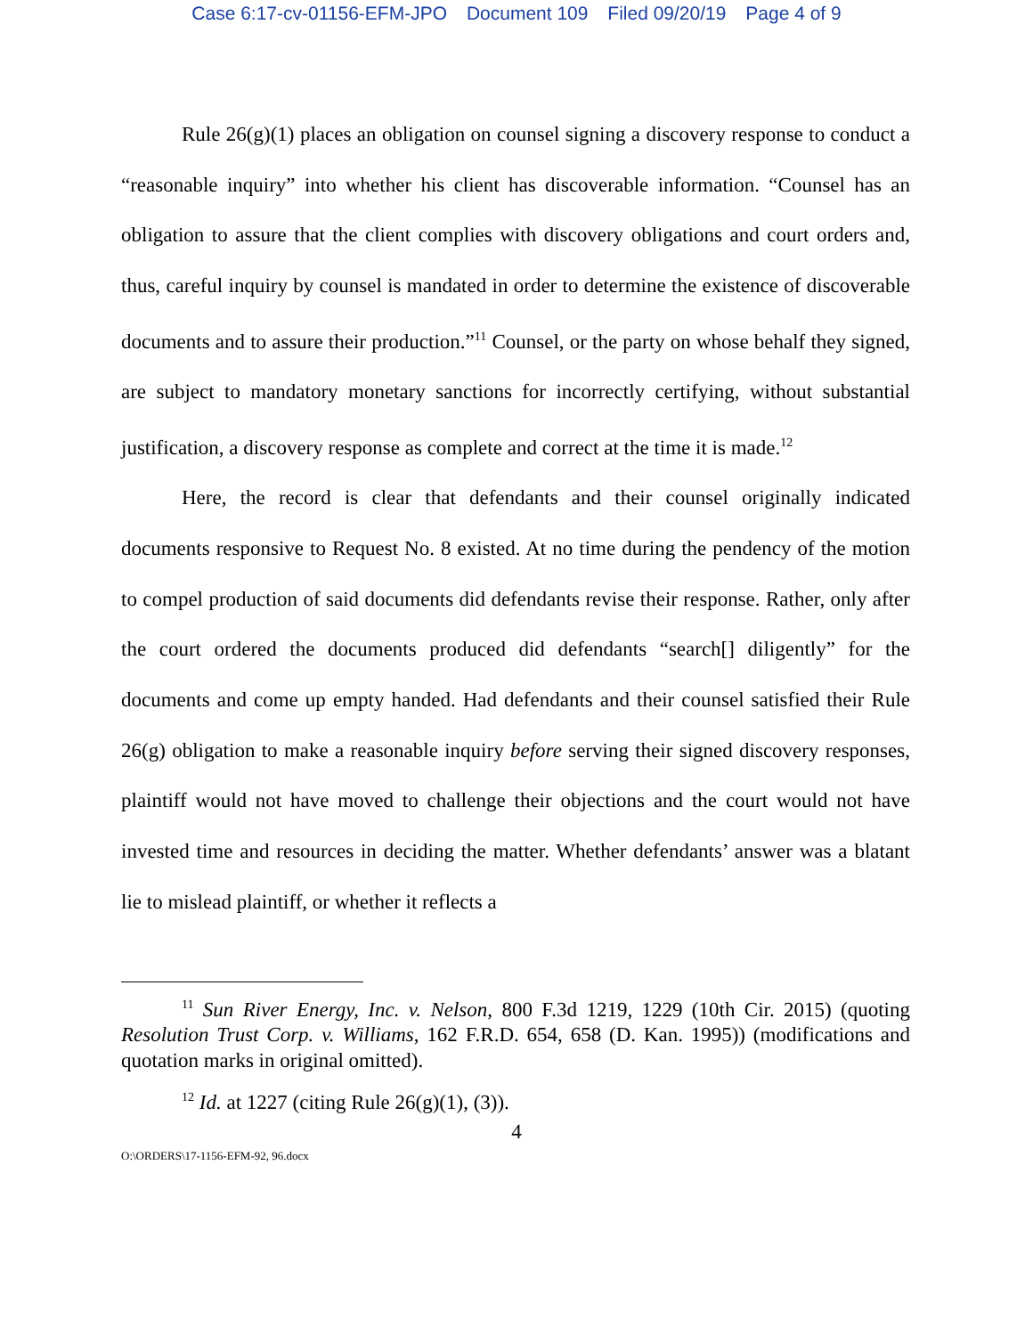Case 6:17-cv-01156-EFM-JPO Document 109 Filed 09/20/19 Page 4 of 9
Rule 26(g)(1) places an obligation on counsel signing a discovery response to conduct a “reasonable inquiry” into whether his client has discoverable information. “Counsel has an obligation to assure that the client complies with discovery obligations and court orders and, thus, careful inquiry by counsel is mandated in order to determine the existence of discoverable documents and to assure their production.”<sup>11</sup> Counsel, or the party on whose behalf they signed, are subject to mandatory monetary sanctions for incorrectly certifying, without substantial justification, a discovery response as complete and correct at the time it is made.<sup>12</sup>
Here, the record is clear that defendants and their counsel originally indicated documents responsive to Request No. 8 existed. At no time during the pendency of the motion to compel production of said documents did defendants revise their response. Rather, only after the court ordered the documents produced did defendants “search[] diligently” for the documents and come up empty handed. Had defendants and their counsel satisfied their Rule 26(g) obligation to make a reasonable inquiry before serving their signed discovery responses, plaintiff would not have moved to challenge their objections and the court would not have invested time and resources in deciding the matter. Whether defendants’ answer was a blatant lie to mislead plaintiff, or whether it reflects a
<sup>11</sup> Sun River Energy, Inc. v. Nelson, 800 F.3d 1219, 1229 (10th Cir. 2015) (quoting Resolution Trust Corp. v. Williams, 162 F.R.D. 654, 658 (D. Kan. 1995)) (modifications and quotation marks in original omitted).
<sup>12</sup> Id. at 1227 (citing Rule 26(g)(1), (3)).
4
O:\ORDERS\17-1156-EFM-92, 96.docx